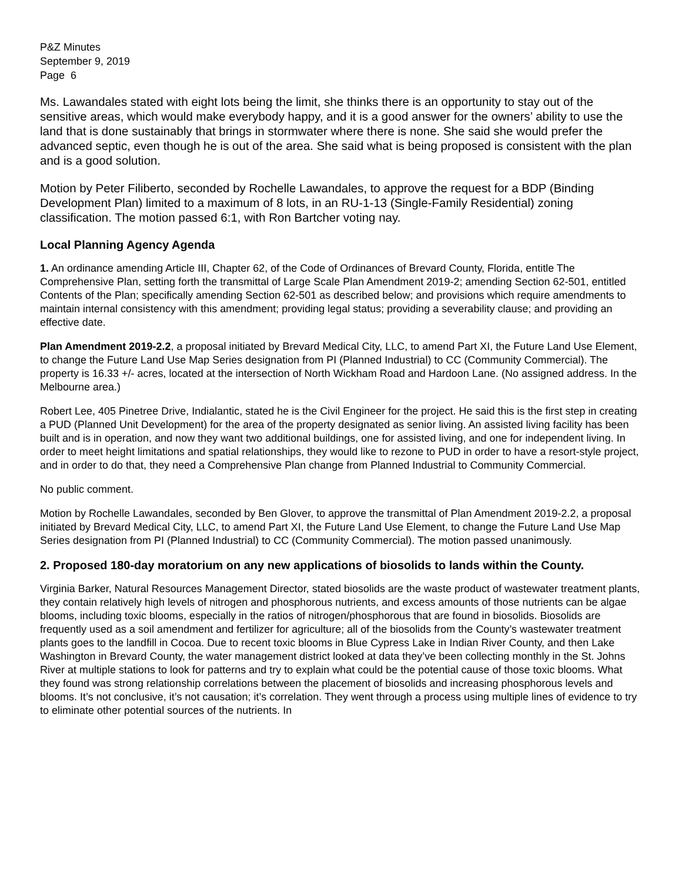P&Z Minutes
September 9, 2019
Page 6
Ms. Lawandales stated with eight lots being the limit, she thinks there is an opportunity to stay out of the sensitive areas, which would make everybody happy, and it is a good answer for the owners’ ability to use the land that is done sustainably that brings in stormwater where there is none. She said she would prefer the advanced septic, even though he is out of the area. She said what is being proposed is consistent with the plan and is a good solution.
Motion by Peter Filiberto, seconded by Rochelle Lawandales, to approve the request for a BDP (Binding Development Plan) limited to a maximum of 8 lots, in an RU-1-13 (Single-Family Residential) zoning classification. The motion passed 6:1, with Ron Bartcher voting nay.
Local Planning Agency Agenda
1. An ordinance amending Article III, Chapter 62, of the Code of Ordinances of Brevard County, Florida, entitle The Comprehensive Plan, setting forth the transmittal of Large Scale Plan Amendment 2019-2; amending Section 62-501, entitled Contents of the Plan; specifically amending Section 62-501 as described below; and provisions which require amendments to maintain internal consistency with this amendment; providing legal status; providing a severability clause; and providing an effective date.
Plan Amendment 2019-2.2, a proposal initiated by Brevard Medical City, LLC, to amend Part XI, the Future Land Use Element, to change the Future Land Use Map Series designation from PI (Planned Industrial) to CC (Community Commercial). The property is 16.33 +/- acres, located at the intersection of North Wickham Road and Hardoon Lane. (No assigned address. In the Melbourne area.)
Robert Lee, 405 Pinetree Drive, Indialantic, stated he is the Civil Engineer for the project. He said this is the first step in creating a PUD (Planned Unit Development) for the area of the property designated as senior living. An assisted living facility has been built and is in operation, and now they want two additional buildings, one for assisted living, and one for independent living. In order to meet height limitations and spatial relationships, they would like to rezone to PUD in order to have a resort-style project, and in order to do that, they need a Comprehensive Plan change from Planned Industrial to Community Commercial.
No public comment.
Motion by Rochelle Lawandales, seconded by Ben Glover, to approve the transmittal of Plan Amendment 2019-2.2, a proposal initiated by Brevard Medical City, LLC, to amend Part XI, the Future Land Use Element, to change the Future Land Use Map Series designation from PI (Planned Industrial) to CC (Community Commercial). The motion passed unanimously.
2. Proposed 180-day moratorium on any new applications of biosolids to lands within the County.
Virginia Barker, Natural Resources Management Director, stated biosolids are the waste product of wastewater treatment plants, they contain relatively high levels of nitrogen and phosphorous nutrients, and excess amounts of those nutrients can be algae blooms, including toxic blooms, especially in the ratios of nitrogen/phosphorous that are found in biosolids. Biosolids are frequently used as a soil amendment and fertilizer for agriculture; all of the biosolids from the County’s wastewater treatment plants goes to the landfill in Cocoa. Due to recent toxic blooms in Blue Cypress Lake in Indian River County, and then Lake Washington in Brevard County, the water management district looked at data they’ve been collecting monthly in the St. Johns River at multiple stations to look for patterns and try to explain what could be the potential cause of those toxic blooms. What they found was strong relationship correlations between the placement of biosolids and increasing phosphorous levels and blooms. It’s not conclusive, it’s not causation; it’s correlation. They went through a process using multiple lines of evidence to try to eliminate other potential sources of the nutrients. In